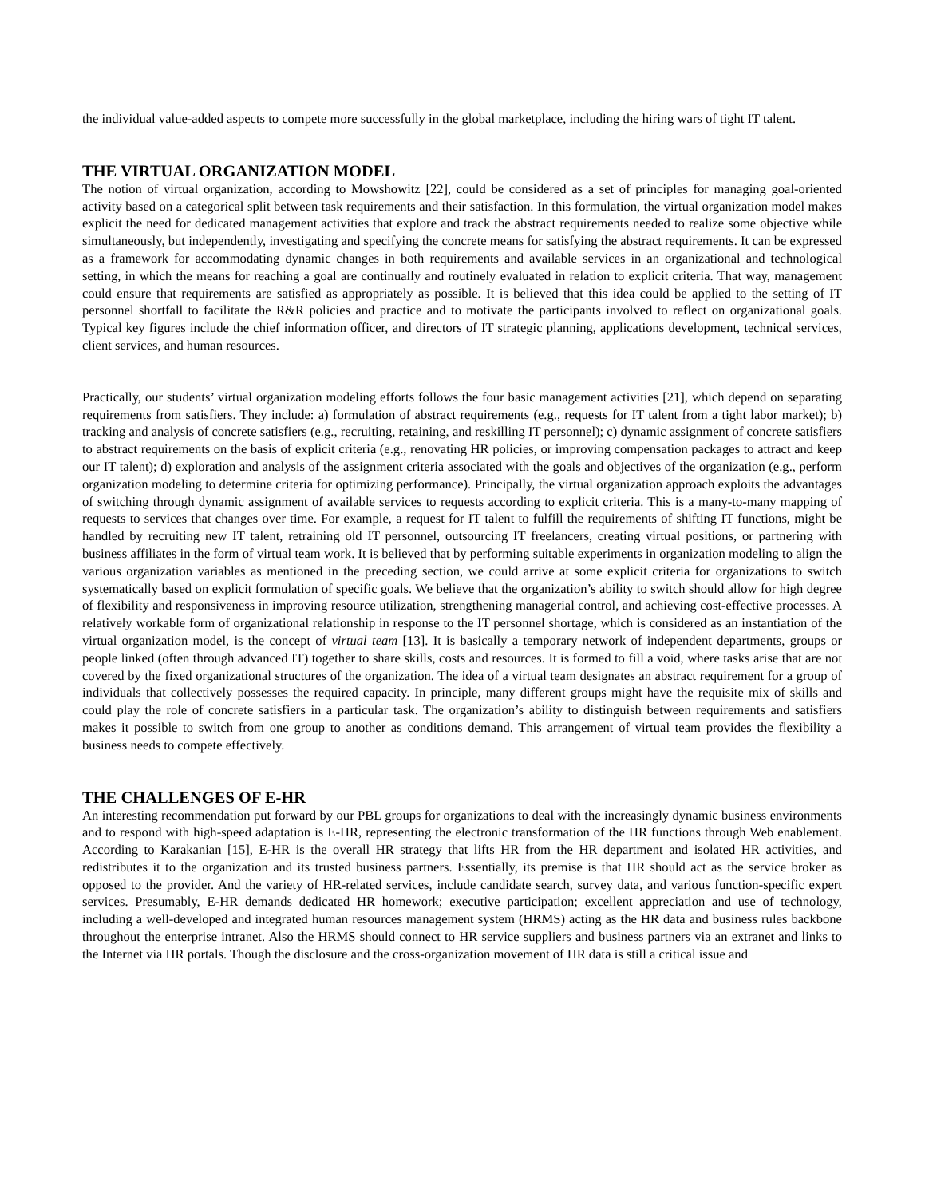the individual value-added aspects to compete more successfully in the global marketplace, including the hiring wars of tight IT talent.
THE VIRTUAL ORGANIZATION MODEL
The notion of virtual organization, according to Mowshowitz [22], could be considered as a set of principles for managing goal-oriented activity based on a categorical split between task requirements and their satisfaction. In this formulation, the virtual organization model makes explicit the need for dedicated management activities that explore and track the abstract requirements needed to realize some objective while simultaneously, but independently, investigating and specifying the concrete means for satisfying the abstract requirements. It can be expressed as a framework for accommodating dynamic changes in both requirements and available services in an organizational and technological setting, in which the means for reaching a goal are continually and routinely evaluated in relation to explicit criteria. That way, management could ensure that requirements are satisfied as appropriately as possible. It is believed that this idea could be applied to the setting of IT personnel shortfall to facilitate the R&R policies and practice and to motivate the participants involved to reflect on organizational goals. Typical key figures include the chief information officer, and directors of IT strategic planning, applications development, technical services, client services, and human resources.
Practically, our students’ virtual organization modeling efforts follows the four basic management activities [21], which depend on separating requirements from satisfiers. They include: a) formulation of abstract requirements (e.g., requests for IT talent from a tight labor market); b) tracking and analysis of concrete satisfiers (e.g., recruiting, retaining, and reskilling IT personnel); c) dynamic assignment of concrete satisfiers to abstract requirements on the basis of explicit criteria (e.g., renovating HR policies, or improving compensation packages to attract and keep our IT talent); d) exploration and analysis of the assignment criteria associated with the goals and objectives of the organization (e.g., perform organization modeling to determine criteria for optimizing performance). Principally, the virtual organization approach exploits the advantages of switching through dynamic assignment of available services to requests according to explicit criteria. This is a many-to-many mapping of requests to services that changes over time. For example, a request for IT talent to fulfill the requirements of shifting IT functions, might be handled by recruiting new IT talent, retraining old IT personnel, outsourcing IT freelancers, creating virtual positions, or partnering with business affiliates in the form of virtual team work. It is believed that by performing suitable experiments in organization modeling to align the various organization variables as mentioned in the preceding section, we could arrive at some explicit criteria for organizations to switch systematically based on explicit formulation of specific goals. We believe that the organization’s ability to switch should allow for high degree of flexibility and responsiveness in improving resource utilization, strengthening managerial control, and achieving cost-effective processes. A relatively workable form of organizational relationship in response to the IT personnel shortage, which is considered as an instantiation of the virtual organization model, is the concept of virtual team [13]. It is basically a temporary network of independent departments, groups or people linked (often through advanced IT) together to share skills, costs and resources. It is formed to fill a void, where tasks arise that are not covered by the fixed organizational structures of the organization. The idea of a virtual team designates an abstract requirement for a group of individuals that collectively possesses the required capacity. In principle, many different groups might have the requisite mix of skills and could play the role of concrete satisfiers in a particular task. The organization’s ability to distinguish between requirements and satisfiers makes it possible to switch from one group to another as conditions demand. This arrangement of virtual team provides the flexibility a business needs to compete effectively.
THE CHALLENGES OF E-HR
An interesting recommendation put forward by our PBL groups for organizations to deal with the increasingly dynamic business environments and to respond with high-speed adaptation is E-HR, representing the electronic transformation of the HR functions through Web enablement. According to Karakanian [15], E-HR is the overall HR strategy that lifts HR from the HR department and isolated HR activities, and redistributes it to the organization and its trusted business partners. Essentially, its premise is that HR should act as the service broker as opposed to the provider. And the variety of HR-related services, include candidate search, survey data, and various function-specific expert services. Presumably, E-HR demands dedicated HR homework; executive participation; excellent appreciation and use of technology, including a well-developed and integrated human resources management system (HRMS) acting as the HR data and business rules backbone throughout the enterprise intranet. Also the HRMS should connect to HR service suppliers and business partners via an extranet and links to the Internet via HR portals. Though the disclosure and the cross-organization movement of HR data is still a critical issue and